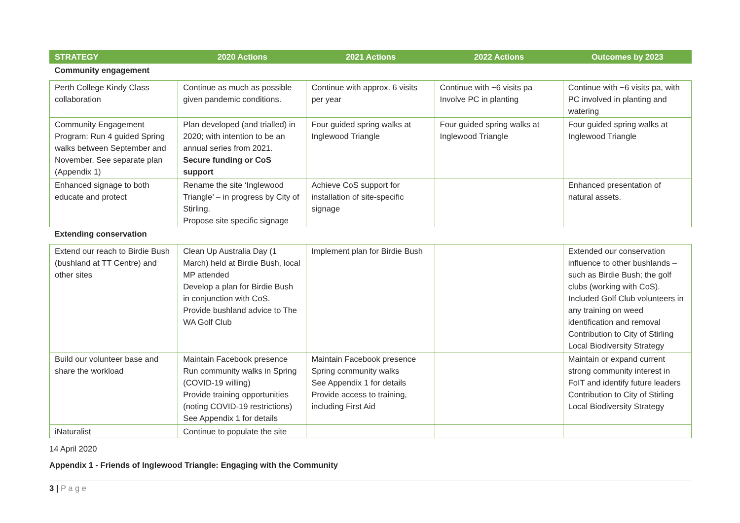| STRATEGY | 2020 Actions | 2021 Actions | 2022 Actions | Outcomes by 2023 |
| --- | --- | --- | --- | --- |
| Community engagement | | | | |
| Perth College Kindy Class collaboration | Continue as much as possible given pandemic conditions. | Continue with approx. 6 visits per year | Continue with ~6 visits pa Involve PC in planting | Continue with ~6 visits pa, with PC involved in planting and watering |
| Community Engagement Program: Run 4 guided Spring walks between September and November. See separate plan (Appendix 1) | Plan developed (and trialled) in 2020; with intention to be an annual series from 2021. Secure funding or CoS support | Four guided spring walks at Inglewood Triangle | Four guided spring walks at Inglewood Triangle | Four guided spring walks at Inglewood Triangle |
| Enhanced signage to both educate and protect | Rename the site ‘Inglewood Triangle’ – in progress by City of Stirling. Propose site specific signage | Achieve CoS support for installation of site-specific signage | | Enhanced presentation of natural assets. |
| Extending conservation | | | | |
| Extend our reach to Birdie Bush (bushland at TT Centre) and other sites | Clean Up Australia Day (1 March) held at Birdie Bush, local MP attended Develop a plan for Birdie Bush in conjunction with CoS. Provide bushland advice to The WA Golf Club | Implement plan for Birdie Bush | | Extended our conservation influence to other bushlands – such as Birdie Bush; the golf clubs (working with CoS). Included Golf Club volunteers in any training on weed identification and removal Contribution to City of Stirling Local Biodiversity Strategy |
| Build our volunteer base and share the workload | Maintain Facebook presence Run community walks in Spring (COVID-19 willing) Provide training opportunities (noting COVID-19 restrictions) See Appendix 1 for details | Maintain Facebook presence Spring community walks See Appendix 1 for details Provide access to training, including First Aid | | Maintain or expand current strong community interest in FoIT and identify future leaders Contribution to City of Stirling Local Biodiversity Strategy |
| iNaturalist | Continue to populate the site | | | |
14 April 2020
Appendix 1 - Friends of Inglewood Triangle: Engaging with the Community
3 | P a g e